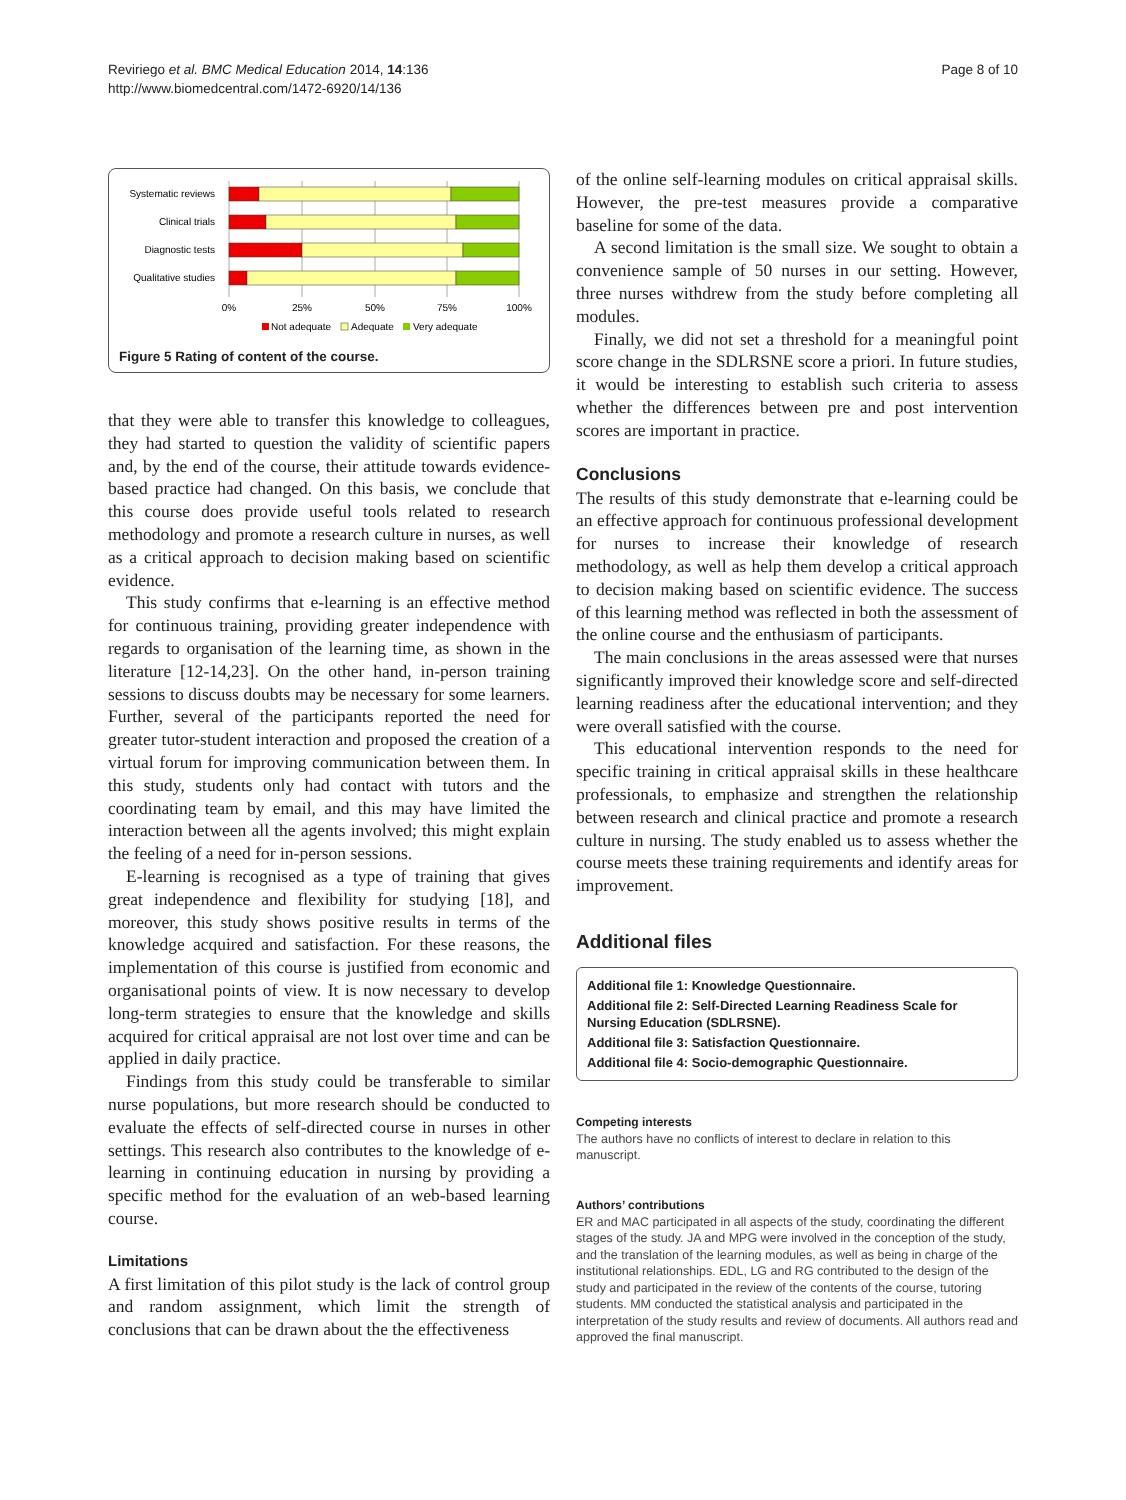Reviriego et al. BMC Medical Education 2014, 14:136
http://www.biomedcentral.com/1472-6920/14/136
Page 8 of 10
Systematic reviews
Clinical trials
Diagnostic tests
Qualitative studies
0%
25%
50%
75%
100%
Not adequate
Adequate
Very adequate
Figure 5 Rating of content of the course.
that they were able to transfer this knowledge to colleagues, they had started to question the validity of scientific papers and, by the end of the course, their attitude towards evidence-based practice had changed. On this basis, we conclude that this course does provide useful tools related to research methodology and promote a research culture in nurses, as well as a critical approach to decision making based on scientific evidence.
This study confirms that e-learning is an effective method for continuous training, providing greater independence with regards to organisation of the learning time, as shown in the literature [12-14,23]. On the other hand, in-person training sessions to discuss doubts may be necessary for some learners. Further, several of the participants reported the need for greater tutor-student interaction and proposed the creation of a virtual forum for improving communication between them. In this study, students only had contact with tutors and the coordinating team by email, and this may have limited the interaction between all the agents involved; this might explain the feeling of a need for in-person sessions.
E-learning is recognised as a type of training that gives great independence and flexibility for studying [18], and moreover, this study shows positive results in terms of the knowledge acquired and satisfaction. For these reasons, the implementation of this course is justified from economic and organisational points of view. It is now necessary to develop long-term strategies to ensure that the knowledge and skills acquired for critical appraisal are not lost over time and can be applied in daily practice.
Findings from this study could be transferable to similar nurse populations, but more research should be conducted to evaluate the effects of self-directed course in nurses in other settings. This research also contributes to the knowledge of e-learning in continuing education in nursing by providing a specific method for the evaluation of an web-based learning course.
Limitations
A first limitation of this pilot study is the lack of control group and random assignment, which limit the strength of conclusions that can be drawn about the the effectiveness
of the online self-learning modules on critical appraisal skills. However, the pre-test measures provide a comparative baseline for some of the data.
A second limitation is the small size. We sought to obtain a convenience sample of 50 nurses in our setting. However, three nurses withdrew from the study before completing all modules.
Finally, we did not set a threshold for a meaningful point score change in the SDLRSNE score a priori. In future studies, it would be interesting to establish such criteria to assess whether the differences between pre and post intervention scores are important in practice.
Conclusions
The results of this study demonstrate that e-learning could be an effective approach for continuous professional development for nurses to increase their knowledge of research methodology, as well as help them develop a critical approach to decision making based on scientific evidence. The success of this learning method was reflected in both the assessment of the online course and the enthusiasm of participants.
The main conclusions in the areas assessed were that nurses significantly improved their knowledge score and self-directed learning readiness after the educational intervention; and they were overall satisfied with the course.
This educational intervention responds to the need for specific training in critical appraisal skills in these healthcare professionals, to emphasize and strengthen the relationship between research and clinical practice and promote a research culture in nursing. The study enabled us to assess whether the course meets these training requirements and identify areas for improvement.
Additional files
Additional file 1: Knowledge Questionnaire.
Additional file 2: Self-Directed Learning Readiness Scale for Nursing Education (SDLRSNE).
Additional file 3: Satisfaction Questionnaire.
Additional file 4: Socio-demographic Questionnaire.
Competing interests
The authors have no conflicts of interest to declare in relation to this manuscript.
Authors’ contributions
ER and MAC participated in all aspects of the study, coordinating the different stages of the study. JA and MPG were involved in the conception of the study, and the translation of the learning modules, as well as being in charge of the institutional relationships. EDL, LG and RG contributed to the design of the study and participated in the review of the contents of the course, tutoring students. MM conducted the statistical analysis and participated in the interpretation of the study results and review of documents. All authors read and approved the final manuscript.